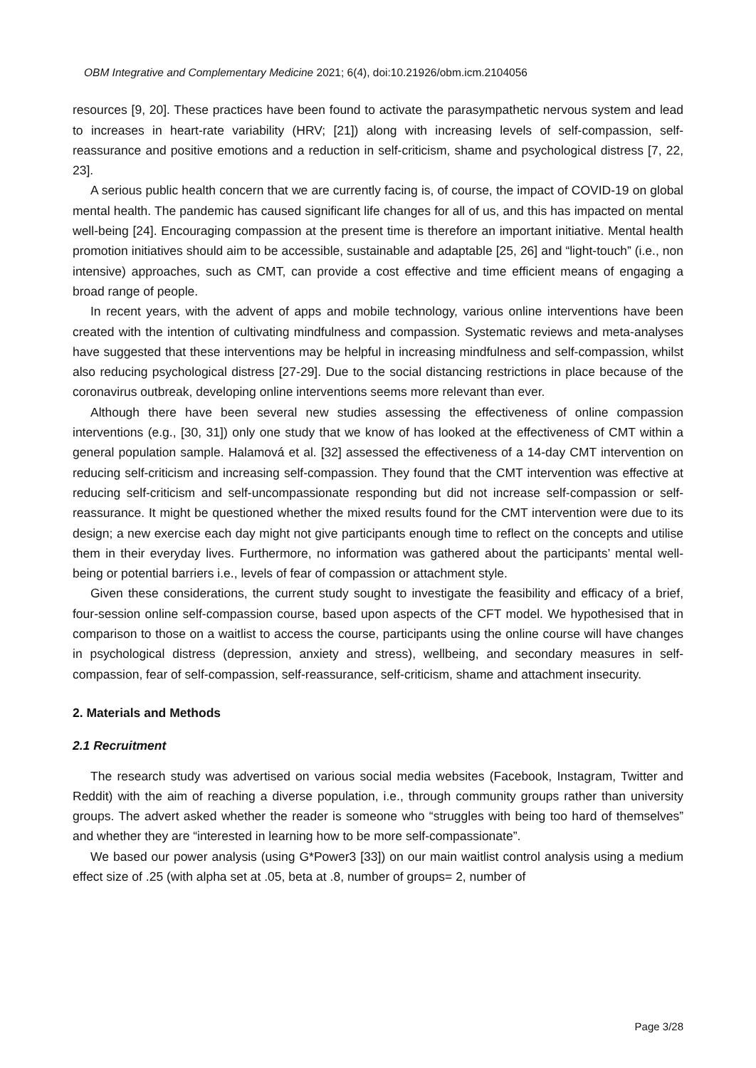OBM Integrative and Complementary Medicine 2021; 6(4), doi:10.21926/obm.icm.2104056
resources [9, 20]. These practices have been found to activate the parasympathetic nervous system and lead to increases in heart-rate variability (HRV; [21]) along with increasing levels of self-compassion, self-reassurance and positive emotions and a reduction in self-criticism, shame and psychological distress [7, 22, 23].
A serious public health concern that we are currently facing is, of course, the impact of COVID-19 on global mental health. The pandemic has caused significant life changes for all of us, and this has impacted on mental well-being [24]. Encouraging compassion at the present time is therefore an important initiative. Mental health promotion initiatives should aim to be accessible, sustainable and adaptable [25, 26] and “light-touch” (i.e., non intensive) approaches, such as CMT, can provide a cost effective and time efficient means of engaging a broad range of people.
In recent years, with the advent of apps and mobile technology, various online interventions have been created with the intention of cultivating mindfulness and compassion. Systematic reviews and meta-analyses have suggested that these interventions may be helpful in increasing mindfulness and self-compassion, whilst also reducing psychological distress [27-29]. Due to the social distancing restrictions in place because of the coronavirus outbreak, developing online interventions seems more relevant than ever.
Although there have been several new studies assessing the effectiveness of online compassion interventions (e.g., [30, 31]) only one study that we know of has looked at the effectiveness of CMT within a general population sample. Halamová et al. [32] assessed the effectiveness of a 14-day CMT intervention on reducing self-criticism and increasing self-compassion. They found that the CMT intervention was effective at reducing self-criticism and self-uncompassionate responding but did not increase self-compassion or self-reassurance. It might be questioned whether the mixed results found for the CMT intervention were due to its design; a new exercise each day might not give participants enough time to reflect on the concepts and utilise them in their everyday lives. Furthermore, no information was gathered about the participants’ mental well-being or potential barriers i.e., levels of fear of compassion or attachment style.
Given these considerations, the current study sought to investigate the feasibility and efficacy of a brief, four-session online self-compassion course, based upon aspects of the CFT model. We hypothesised that in comparison to those on a waitlist to access the course, participants using the online course will have changes in psychological distress (depression, anxiety and stress), wellbeing, and secondary measures in self-compassion, fear of self-compassion, self-reassurance, self-criticism, shame and attachment insecurity.
2. Materials and Methods
2.1 Recruitment
The research study was advertised on various social media websites (Facebook, Instagram, Twitter and Reddit) with the aim of reaching a diverse population, i.e., through community groups rather than university groups. The advert asked whether the reader is someone who “struggles with being too hard of themselves” and whether they are “interested in learning how to be more self-compassionate”.
We based our power analysis (using G*Power3 [33]) on our main waitlist control analysis using a medium effect size of .25 (with alpha set at .05, beta at .8, number of groups= 2, number of
Page 3/28